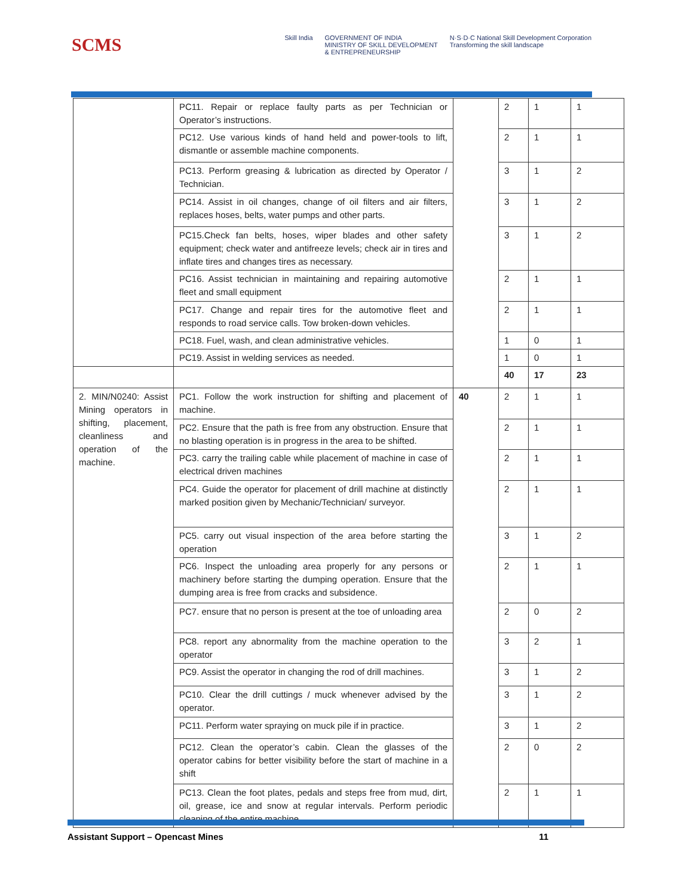SCMS
Skill India GOVERNMENT OF INDIA
MINISTRY OF SKILL DEVELOPMENT
& ENTREPRENEURSHIP
N·S·D·C National Skill Development Corporation
Transforming the skill landscape
| | PC11. Repair or replace faulty parts as per Technician or Operator’s instructions. | | 2 | 1 | 1 |
| | PC12. Use various kinds of hand held and power-tools to lift, dismantle or assemble machine components. | | 2 | 1 | 1 |
| | PC13. Perform greasing & lubrication as directed by Operator / Technician. | | 3 | 1 | 2 |
| | PC14. Assist in oil changes, change of oil filters and air filters, replaces hoses, belts, water pumps and other parts. | | 3 | 1 | 2 |
| | PC15.Check fan belts, hoses, wiper blades and other safety equipment; check water and antifreeze levels; check air in tires and inflate tires and changes tires as necessary. | | 3 | 1 | 2 |
| | PC16. Assist technician in maintaining and repairing automotive fleet and small equipment | | 2 | 1 | 1 |
| | PC17. Change and repair tires for the automotive fleet and responds to road service calls. Tow broken-down vehicles. | | 2 | 1 | 1 |
| | PC18. Fuel, wash, and clean administrative vehicles. | | 1 | 0 | 1 |
| | PC19. Assist in welding services as needed. | | 1 | 0 | 1 |
| | | | 40 | 17 | 23 |
| 2. MIN/N0240: Assist Mining operators in shifting, placement, cleanliness and operation of the machine. | PC1. Follow the work instruction for shifting and placement of machine. | 40 | 2 | 1 | 1 |
| | PC2. Ensure that the path is free from any obstruction. Ensure that no blasting operation is in progress in the area to be shifted. | | 2 | 1 | 1 |
| | PC3. carry the trailing cable while placement of machine in case of electrical driven machines | | 2 | 1 | 1 |
| | PC4. Guide the operator for placement of drill machine at distinctly marked position given by Mechanic/Technician/ surveyor. | | 2 | 1 | 1 |
| | PC5. carry out visual inspection of the area before starting the operation | | 3 | 1 | 2 |
| | PC6. Inspect the unloading area properly for any persons or machinery before starting the dumping operation. Ensure that the dumping area is free from cracks and subsidence. | | 2 | 1 | 1 |
| | PC7. ensure that no person is present at the toe of unloading area | | 2 | 0 | 2 |
| | PC8. report any abnormality from the machine operation to the operator | | 3 | 2 | 1 |
| | PC9. Assist the operator in changing the rod of drill machines. | | 3 | 1 | 2 |
| | PC10. Clear the drill cuttings / muck whenever advised by the operator. | | 3 | 1 | 2 |
| | PC11. Perform water spraying on muck pile if in practice. | | 3 | 1 | 2 |
| | PC12. Clean the operator’s cabin. Clean the glasses of the operator cabins for better visibility before the start of machine in a shift | | 2 | 0 | 2 |
| | PC13. Clean the foot plates, pedals and steps free from mud, dirt, oil, grease, ice and snow at regular intervals. Perform periodic cleaning of the entire machine. | | 2 | 1 | 1 |
Assistant Support – Opencast Mines 11